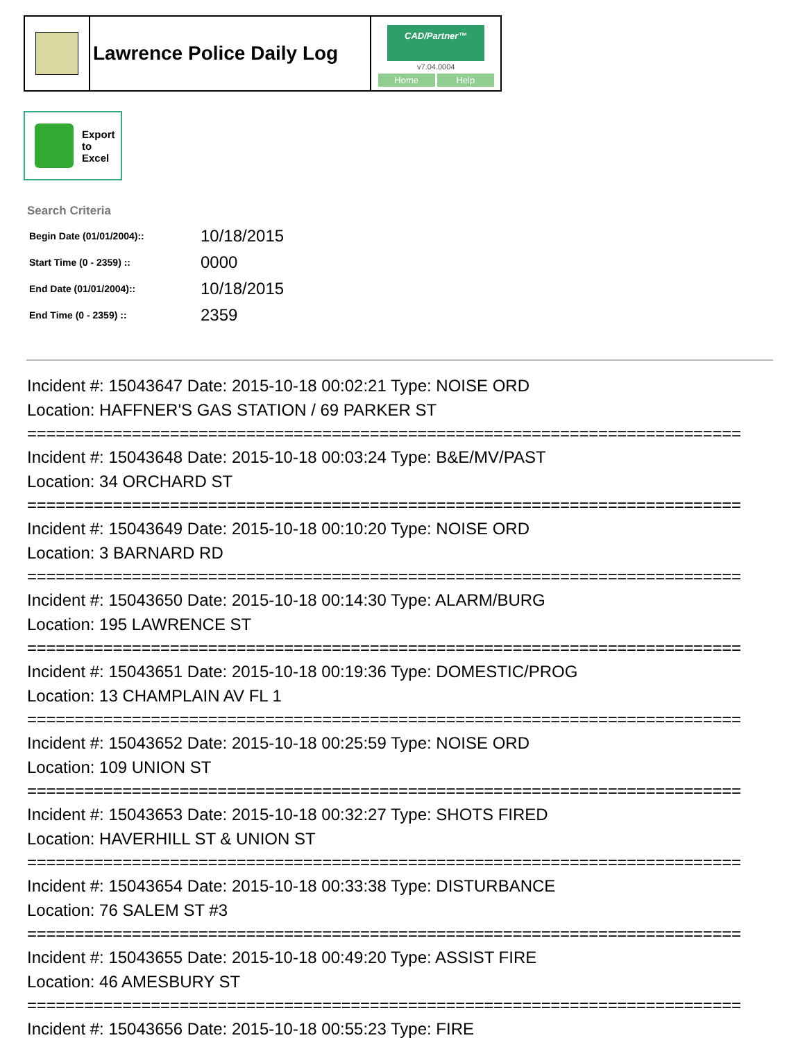| | Lawrence Police Daily Log | CAD/Partner™ v7.04.0004 Home Help |
Export
to
Excel
Search Criteria
| Begin Date (01/01/2004):: | 10/18/2015 |
| Start Time (0 - 2359) :: | 0000 |
| End Date (01/01/2004):: | 10/18/2015 |
| End Time (0 - 2359) :: | 2359 |
Incident #: 15043647 Date: 2015-10-18 00:02:21 Type: NOISE ORD
Location: HAFFNER'S GAS STATION / 69 PARKER ST
===========================================================================
Incident #: 15043648 Date: 2015-10-18 00:03:24 Type: B&E/MV/PAST
Location: 34 ORCHARD ST
===========================================================================
Incident #: 15043649 Date: 2015-10-18 00:10:20 Type: NOISE ORD
Location: 3 BARNARD RD
===========================================================================
Incident #: 15043650 Date: 2015-10-18 00:14:30 Type: ALARM/BURG
Location: 195 LAWRENCE ST
===========================================================================
Incident #: 15043651 Date: 2015-10-18 00:19:36 Type: DOMESTIC/PROG
Location: 13 CHAMPLAIN AV FL 1
===========================================================================
Incident #: 15043652 Date: 2015-10-18 00:25:59 Type: NOISE ORD
Location: 109 UNION ST
===========================================================================
Incident #: 15043653 Date: 2015-10-18 00:32:27 Type: SHOTS FIRED
Location: HAVERHILL ST & UNION ST
===========================================================================
Incident #: 15043654 Date: 2015-10-18 00:33:38 Type: DISTURBANCE
Location: 76 SALEM ST #3
===========================================================================
Incident #: 15043655 Date: 2015-10-18 00:49:20 Type: ASSIST FIRE
Location: 46 AMESBURY ST
===========================================================================
Incident #: 15043656 Date: 2015-10-18 00:55:23 Type: FIRE